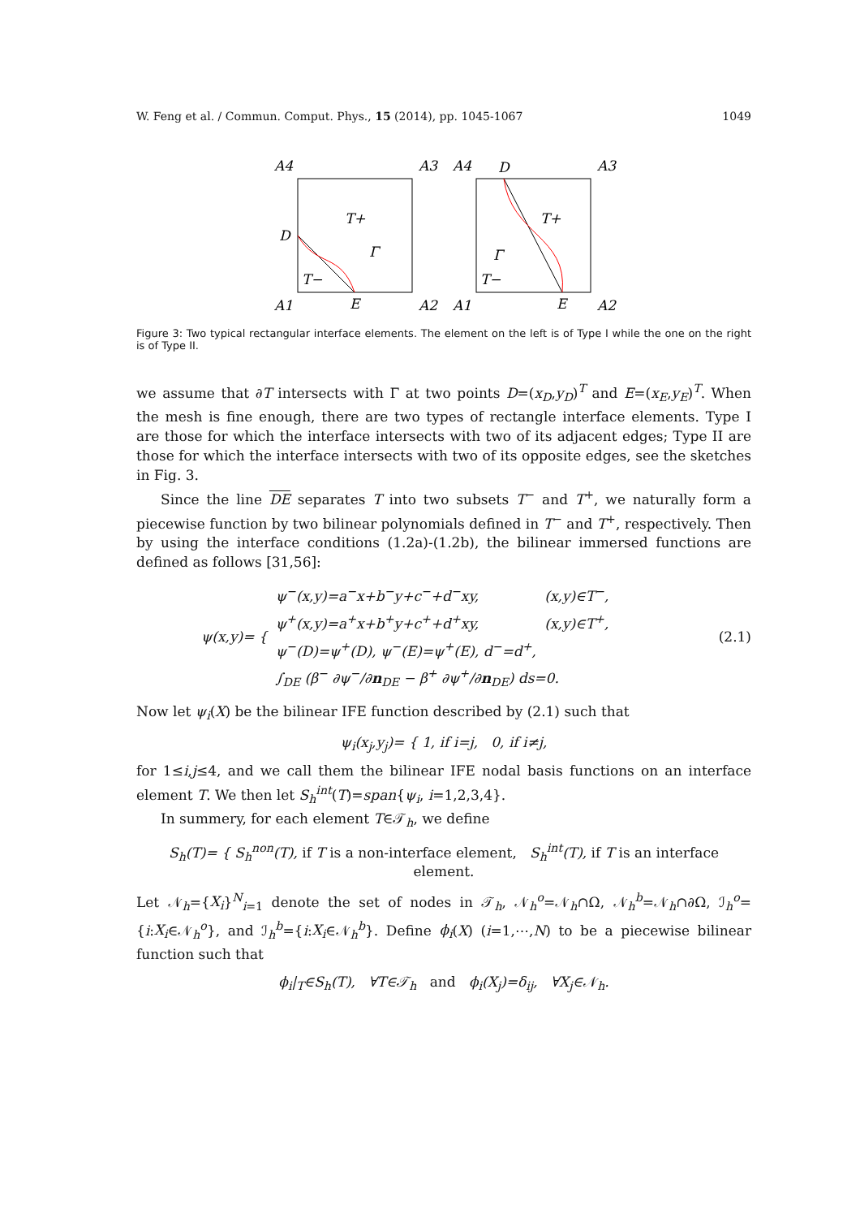W. Feng et al. / Commun. Comput. Phys., 15 (2014), pp. 1045-1067 1049
A4
A3
A1
A2
D
E
T+
T−
Γ
A4
D
A3
A1
E
A2
T+
T−
Γ
Figure 3: Two typical rectangular interface elements. The element on the left is of Type I while the one on the right is of Type II.
we assume that ∂T intersects with Γ at two points D=(x<sub>D</sub>,y<sub>D</sub>)<sup>T</sup> and E=(x<sub>E</sub>,y<sub>E</sub>)<sup>T</sup>. When the mesh is fine enough, there are two types of rectangle interface elements. Type I are those for which the interface intersects with two of its adjacent edges; Type II are those for which the interface intersects with two of its opposite edges, see the sketches in Fig. 3.
Since the line DE separates T into two subsets T<sup>−</sup> and T<sup>+</sup>, we naturally form a piecewise function by two bilinear polynomials defined in T<sup>−</sup> and T<sup>+</sup>, respectively. Then by using the interface conditions (1.2a)-(1.2b), the bilinear immersed functions are defined as follows [31,56]:
ψ(x,y)= {
ψ<sup>−</sup>(x,y)=a<sup>−</sup>x+b<sup>−</sup>y+c<sup>−</sup>+d<sup>−</sup>xy, (x,y)∈T<sup>−</sup>,
ψ<sup>+</sup>(x,y)=a<sup>+</sup>x+b<sup>+</sup>y+c<sup>+</sup>+d<sup>+</sup>xy, (x,y)∈T<sup>+</sup>,
ψ<sup>−</sup>(D)=ψ<sup>+</sup>(D), ψ<sup>−</sup>(E)=ψ<sup>+</sup>(E), d<sup>−</sup>=d<sup>+</sup>,
∫<sub>DE</sub> (β<sup>−</sup> ∂ψ<sup>−</sup>/∂n<sub>DE</sub> − β<sup>+</sup> ∂ψ<sup>+</sup>/∂n<sub>DE</sub>) ds=0.
(2.1)
Now let ψ<sub>i</sub>(X) be the bilinear IFE function described by (2.1) such that
ψ<sub>i</sub>(x<sub>j</sub>,y<sub>j</sub>)= { 1, if i=j, 0, if i≠j,
for 1≤i,j≤4, and we call them the bilinear IFE nodal basis functions on an interface element T. We then let S<sub>h</sub><sup>int</sup>(T)=span{ψ<sub>i</sub>, i=1,2,3,4}.
In summery, for each element T∈𝒯<sub>h</sub>, we define
S<sub>h</sub>(T)= { S<sub>h</sub><sup>non</sup>(T), if T is a non-interface element, S<sub>h</sub><sup>int</sup>(T), if T is an interface element.
Let 𝒩<sub>h</sub>={X<sub>i</sub>}<sup>N</sup><sub>i=1</sub> denote the set of nodes in 𝒯<sub>h</sub>, 𝒩<sub>h</sub><sup>o</sup>=𝒩<sub>h</sub>∩Ω, 𝒩<sub>h</sub><sup>b</sup>=𝒩<sub>h</sub>∩∂Ω, ℐ<sub>h</sub><sup>o</sup>={i:X<sub>i</sub>∈𝒩<sub>h</sub><sup>o</sup>}, and ℐ<sub>h</sub><sup>b</sup>={i:X<sub>i</sub>∈𝒩<sub>h</sub><sup>b</sup>}. Define ϕ<sub>i</sub>(X) (i=1,⋯,N) to be a piecewise bilinear function such that
ϕ<sub>i</sub>|<sub>T</sub>∈S<sub>h</sub>(T), ∀T∈𝒯<sub>h</sub> and ϕ<sub>i</sub>(X<sub>j</sub>)=δ<sub>ij</sub>, ∀X<sub>j</sub>∈𝒩<sub>h</sub>.